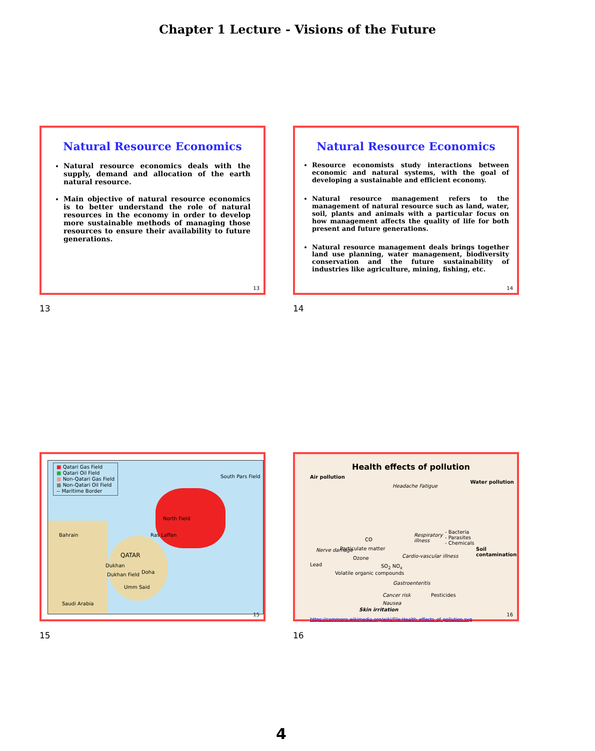Chapter 1 Lecture - Visions of the Future
Natural Resource Economics
Natural resource economics deals with the supply, demand and allocation of the earth natural resource.
Main objective of natural resource economics is to better understand the role of natural resources in the economy in order to develop more sustainable methods of managing those resources to ensure their availability to future generations.
13
13
Natural Resource Economics
Resource economists study interactions between economic and natural systems, with the goal of developing a sustainable and efficient economy.
Natural resource management refers to the management of natural resource such as land, water, soil, plants and animals with a particular focus on how management affects the quality of life for both present and future generations.
Natural resource management deals brings together land use planning, water management, biodiversity conservation and the future sustainability of industries like agriculture, mining, fishing, etc.
14
14
■ Qatari Gas Field
■ Qatari Oil Field
■ Non-Qatari Gas Field
■ Non-Qatari Oil Field
-- Maritime Border
South Pars Field
North Field
Bahrain Ras Laffan
QATAR
Dukhan
Doha
Dukhan Field
Umm Said
Saudi Arabia
15
15
Health effects of pollution
Air pollution
Water pollution
Headache Fatigue
Respiratory illness
- Bacteria
- Parasites
- Chemicals
Soil contamination
CO
Nerve damage Particulate matter
Ozone
Lead SO<sub>2</sub> NO<sub>x</sub>
Cardio-vascular illness
Volatile organic compounds
Gastroenteritis
Cancer risk Pesticides
Nausea
Skin irritation
https://commons.wikimedia.org/wiki/File:Health_effects_of_pollution.svg
16
16
4